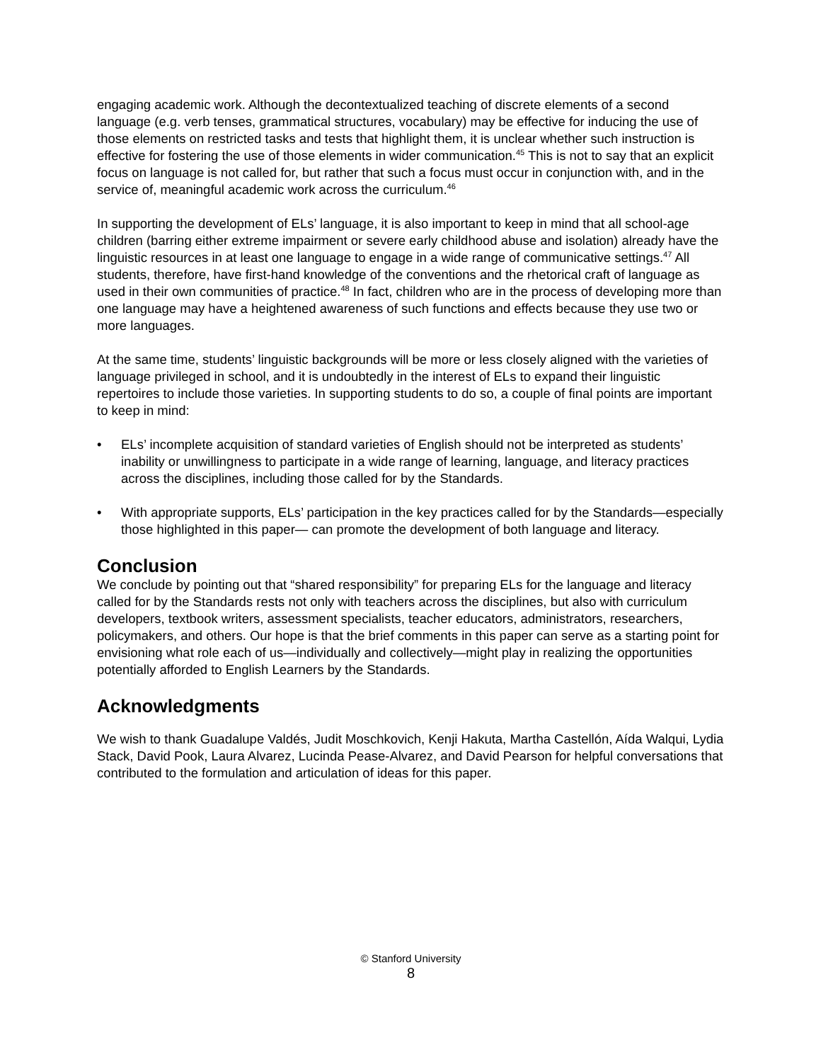engaging academic work. Although the decontextualized teaching of discrete elements of a second language (e.g. verb tenses, grammatical structures, vocabulary) may be effective for inducing the use of those elements on restricted tasks and tests that highlight them, it is unclear whether such instruction is effective for fostering the use of those elements in wider communication.<sup>45</sup> This is not to say that an explicit focus on language is not called for, but rather that such a focus must occur in conjunction with, and in the service of, meaningful academic work across the curriculum.<sup>46</sup>
In supporting the development of ELs’ language, it is also important to keep in mind that all school-age children (barring either extreme impairment or severe early childhood abuse and isolation) already have the linguistic resources in at least one language to engage in a wide range of communicative settings.<sup>47</sup> All students, therefore, have first-hand knowledge of the conventions and the rhetorical craft of language as used in their own communities of practice.<sup>48</sup> In fact, children who are in the process of developing more than one language may have a heightened awareness of such functions and effects because they use two or more languages.
At the same time, students’ linguistic backgrounds will be more or less closely aligned with the varieties of language privileged in school, and it is undoubtedly in the interest of ELs to expand their linguistic repertoires to include those varieties. In supporting students to do so, a couple of final points are important to keep in mind:
• ELs’ incomplete acquisition of standard varieties of English should not be interpreted as students’ inability or unwillingness to participate in a wide range of learning, language, and literacy practices across the disciplines, including those called for by the Standards.
• With appropriate supports, ELs’ participation in the key practices called for by the Standards—especially those highlighted in this paper— can promote the development of both language and literacy.
Conclusion
We conclude by pointing out that “shared responsibility” for preparing ELs for the language and literacy called for by the Standards rests not only with teachers across the disciplines, but also with curriculum developers, textbook writers, assessment specialists, teacher educators, administrators, researchers, policymakers, and others. Our hope is that the brief comments in this paper can serve as a starting point for envisioning what role each of us—individually and collectively—might play in realizing the opportunities potentially afforded to English Learners by the Standards.
Acknowledgments
We wish to thank Guadalupe Valdés, Judit Moschkovich, Kenji Hakuta, Martha Castellón, Aída Walqui, Lydia Stack, David Pook, Laura Alvarez, Lucinda Pease-Alvarez, and David Pearson for helpful conversations that contributed to the formulation and articulation of ideas for this paper.
© Stanford University
8